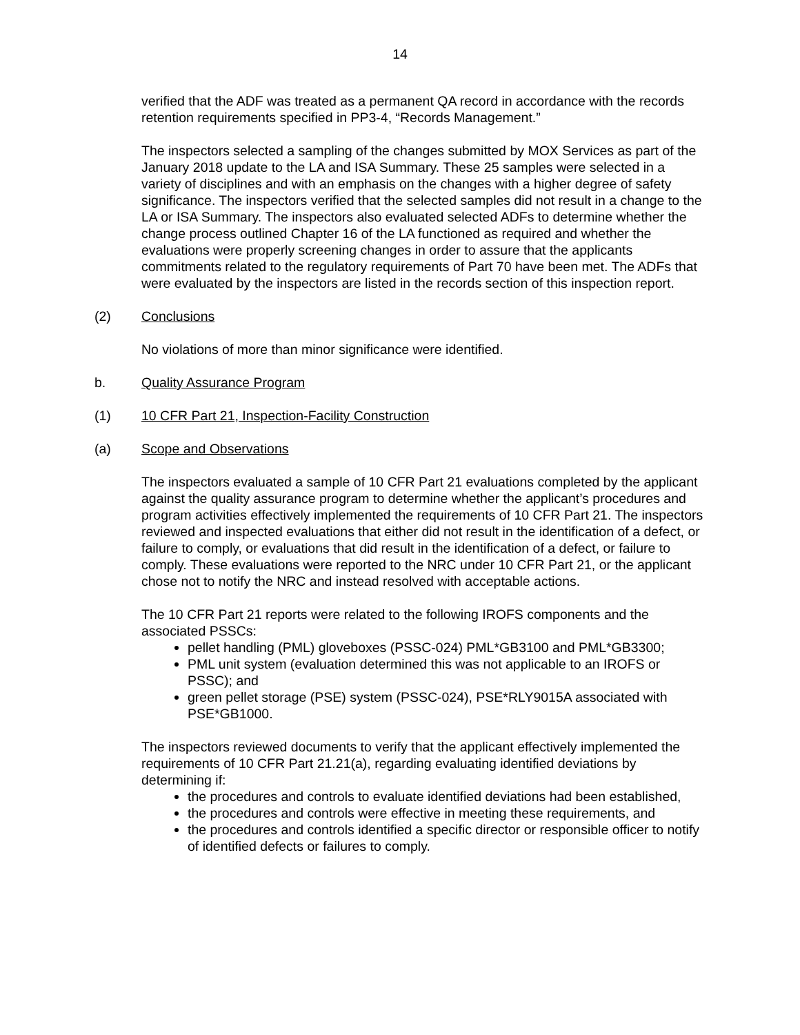14
verified that the ADF was treated as a permanent QA record in accordance with the records retention requirements specified in PP3-4, “Records Management.”
The inspectors selected a sampling of the changes submitted by MOX Services as part of the January 2018 update to the LA and ISA Summary. These 25 samples were selected in a variety of disciplines and with an emphasis on the changes with a higher degree of safety significance. The inspectors verified that the selected samples did not result in a change to the LA or ISA Summary. The inspectors also evaluated selected ADFs to determine whether the change process outlined Chapter 16 of the LA functioned as required and whether the evaluations were properly screening changes in order to assure that the applicants commitments related to the regulatory requirements of Part 70 have been met. The ADFs that were evaluated by the inspectors are listed in the records section of this inspection report.
(2) Conclusions
No violations of more than minor significance were identified.
b. Quality Assurance Program
(1) 10 CFR Part 21, Inspection-Facility Construction
(a) Scope and Observations
The inspectors evaluated a sample of 10 CFR Part 21 evaluations completed by the applicant against the quality assurance program to determine whether the applicant’s procedures and program activities effectively implemented the requirements of 10 CFR Part 21. The inspectors reviewed and inspected evaluations that either did not result in the identification of a defect, or failure to comply, or evaluations that did result in the identification of a defect, or failure to comply. These evaluations were reported to the NRC under 10 CFR Part 21, or the applicant chose not to notify the NRC and instead resolved with acceptable actions.
The 10 CFR Part 21 reports were related to the following IROFS components and the associated PSSCs:
pellet handling (PML) gloveboxes (PSSC-024) PML*GB3100 and PML*GB3300;
PML unit system (evaluation determined this was not applicable to an IROFS or PSSC); and
green pellet storage (PSE) system (PSSC-024), PSE*RLY9015A associated with PSE*GB1000.
The inspectors reviewed documents to verify that the applicant effectively implemented the requirements of 10 CFR Part 21.21(a), regarding evaluating identified deviations by determining if:
the procedures and controls to evaluate identified deviations had been established,
the procedures and controls were effective in meeting these requirements, and
the procedures and controls identified a specific director or responsible officer to notify of identified defects or failures to comply.